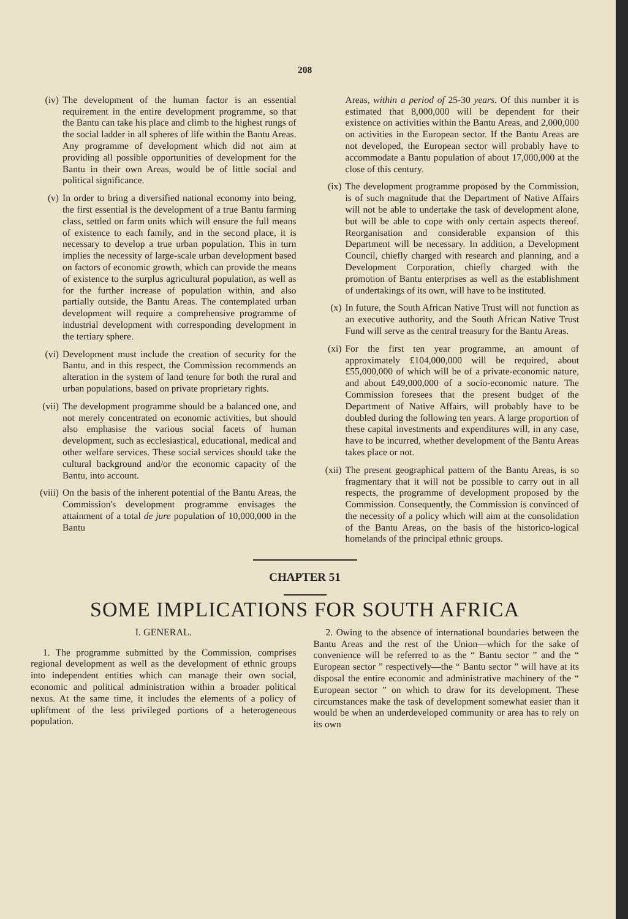208
(iv) The development of the human factor is an essential requirement in the entire development programme, so that the Bantu can take his place and climb to the highest rungs of the social ladder in all spheres of life within the Bantu Areas. Any programme of development which did not aim at providing all possible opportunities of development for the Bantu in their own Areas, would be of little social and political significance.
(v) In order to bring a diversified national economy into being, the first essential is the development of a true Bantu farming class, settled on farm units which will ensure the full means of existence to each family, and in the second place, it is necessary to develop a true urban population. This in turn implies the necessity of large-scale urban development based on factors of economic growth, which can provide the means of existence to the surplus agricultural population, as well as for the further increase of population within, and also partially outside, the Bantu Areas. The contemplated urban development will require a comprehensive programme of industrial development with corresponding development in the tertiary sphere.
(vi) Development must include the creation of security for the Bantu, and in this respect, the Commission recommends an alteration in the system of land tenure for both the rural and urban populations, based on private proprietary rights.
(vii)
The development programme should be a balanced one, and not merely concentrated on economic activities, but should also emphasise the various social facets of human development, such as ecclesiastical, educational, medical and other welfare services. These social services should take the cultural background and/or the economic capacity of the Bantu, into account.
(viii)
On the basis of the inherent potential of the Bantu Areas, the Commission's development programme envisages the attainment of a total de jure population of 10,000,000 in the Bantu
Areas, within a period of 25-30 years. Of this number it is estimated that 8,000,000 will be dependent for their existence on activities within the Bantu Areas, and 2,000,000 on activities in the European sector. If the Bantu Areas are not developed, the European sector will probably have to accommodate a Bantu population of about 17,000,000 at the close of this century.
(ix) The development programme proposed by the Commission, is of such magnitude that the Department of Native Affairs will not be able to undertake the task of development alone, but will be able to cope with only certain aspects thereof. Reorganisation and considerable expansion of this Department will be necessary. In addition, a Development Council, chiefly charged with research and planning, and a Development Corporation, chiefly charged with the promotion of Bantu enterprises as well as the establishment of undertakings of its own, will have to be instituted.
(x) In future, the South African Native Trust will not function as an executive authority, and the South African Native Trust Fund will serve as the central treasury for the Bantu Areas.
(xi) For the first ten year programme, an amount of approximately £104,000,000 will be required, about £55,000,000 of which will be of a private-economic nature, and about £49,000,000 of a socio-economic nature. The Commission foresees that the present budget of the Department of Native Affairs, will probably have to be doubled during the following ten years. A large proportion of these capital investments and expenditures will, in any case, have to be incurred, whether development of the Bantu Areas takes place or not.
(xii)
The present geographical pattern of the Bantu Areas, is so fragmentary that it will not be possible to carry out in all respects, the programme of development proposed by the Commission. Consequently, the Commission is convinced of the necessity of a policy which will aim at the consolidation of the Bantu Areas, on the basis of the historico-logical homelands of the principal ethnic groups.
CHAPTER 51
SOME IMPLICATIONS FOR SOUTH AFRICA
I. GENERAL.
1. The programme submitted by the Commission, comprises regional development as well as the development of ethnic groups into independent entities which can manage their own social, economic and political administration within a broader political nexus. At the same time, it includes the elements of a policy of upliftment of the less privileged portions of a heterogeneous population.
2. Owing to the absence of international boundaries between the Bantu Areas and the rest of the Union—which for the sake of convenience will be referred to as the “ Bantu sector ” and the “ European sector ” respectively—the “ Bantu sector ” will have at its disposal the entire economic and administrative machinery of the “ European sector ” on which to draw for its development. These circumstances make the task of development somewhat easier than it would be when an underdeveloped community or area has to rely on its own